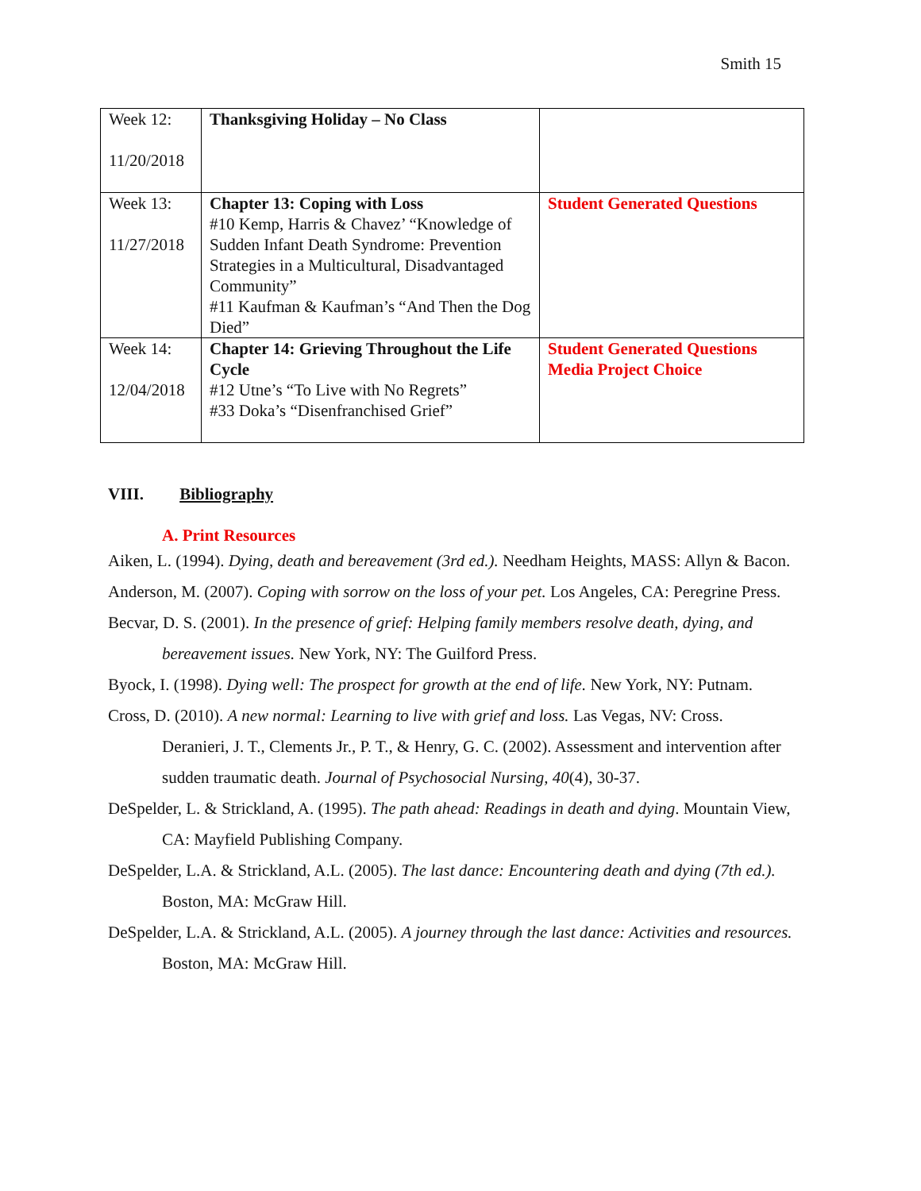Smith 15
| Week 12: 11/20/2018 | Thanksgiving Holiday – No Class | |
| Week 13: 11/27/2018 | Chapter 13: Coping with Loss #10 Kemp, Harris & Chavez’ “Knowledge of Sudden Infant Death Syndrome: Prevention Strategies in a Multicultural, Disadvantaged Community” #11 Kaufman & Kaufman’s “And Then the Dog Died” | Student Generated Questions |
| Week 14: 12/04/2018 | Chapter 14: Grieving Throughout the Life Cycle #12 Utne’s “To Live with No Regrets” #33 Doka’s “Disenfranchised Grief” | Student Generated Questions Media Project Choice |
VIII. Bibliography
A. Print Resources
Aiken, L. (1994). Dying, death and bereavement (3rd ed.). Needham Heights, MASS: Allyn & Bacon.
Anderson, M. (2007). Coping with sorrow on the loss of your pet. Los Angeles, CA: Peregrine Press.
Becvar, D. S. (2001). In the presence of grief: Helping family members resolve death, dying, and bereavement issues. New York, NY: The Guilford Press.
Byock, I. (1998). Dying well: The prospect for growth at the end of life. New York, NY: Putnam.
Cross, D. (2010). A new normal: Learning to live with grief and loss. Las Vegas, NV: Cross.
Deranieri, J. T., Clements Jr., P. T., & Henry, G. C. (2002). Assessment and intervention after sudden traumatic death. Journal of Psychosocial Nursing, 40(4), 30-37.
DeSpelder, L. & Strickland, A. (1995). The path ahead: Readings in death and dying. Mountain View, CA: Mayfield Publishing Company.
DeSpelder, L.A. & Strickland, A.L. (2005). The last dance: Encountering death and dying (7th ed.). Boston, MA: McGraw Hill.
DeSpelder, L.A. & Strickland, A.L. (2005). A journey through the last dance: Activities and resources. Boston, MA: McGraw Hill.